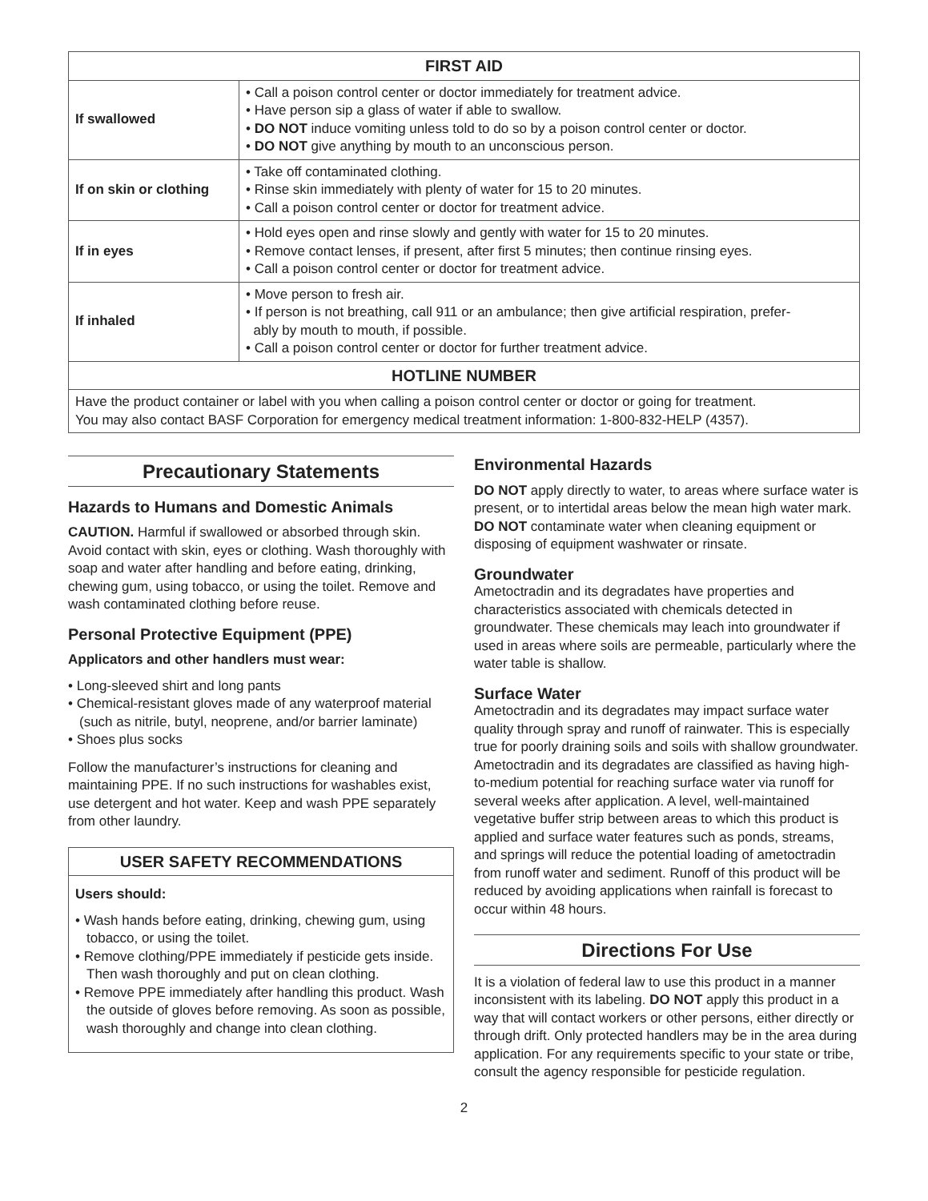| FIRST AID | |
| --- | --- |
| If swallowed | • Call a poison control center or doctor immediately for treatment advice. • Have person sip a glass of water if able to swallow. • DO NOT induce vomiting unless told to do so by a poison control center or doctor. • DO NOT give anything by mouth to an unconscious person. |
| If on skin or clothing | • Take off contaminated clothing. • Rinse skin immediately with plenty of water for 15 to 20 minutes. • Call a poison control center or doctor for treatment advice. |
| If in eyes | • Hold eyes open and rinse slowly and gently with water for 15 to 20 minutes. • Remove contact lenses, if present, after first 5 minutes; then continue rinsing eyes. • Call a poison control center or doctor for treatment advice. |
| If inhaled | • Move person to fresh air. • If person is not breathing, call 911 or an ambulance; then give artificial respiration, prefer- ably by mouth to mouth, if possible. • Call a poison control center or doctor for further treatment advice. |
| HOTLINE NUMBER | |
| Have the product container or label with you when calling a poison control center or doctor or going for treatment. You may also contact BASF Corporation for emergency medical treatment information: 1-800-832-HELP (4357). | |
Precautionary Statements
Hazards to Humans and Domestic Animals
CAUTION. Harmful if swallowed or absorbed through skin. Avoid contact with skin, eyes or clothing. Wash thoroughly with soap and water after handling and before eating, drinking, chewing gum, using tobacco, or using the toilet. Remove and wash contaminated clothing before reuse.
Personal Protective Equipment (PPE)
Applicators and other handlers must wear:
• Long-sleeved shirt and long pants
• Chemical-resistant gloves made of any waterproof material (such as nitrile, butyl, neoprene, and/or barrier laminate)
• Shoes plus socks
Follow the manufacturer’s instructions for cleaning and maintaining PPE. If no such instructions for washables exist, use detergent and hot water. Keep and wash PPE separately from other laundry.
USER SAFETY RECOMMENDATIONS
Users should:
• Wash hands before eating, drinking, chewing gum, using tobacco, or using the toilet.
• Remove clothing/PPE immediately if pesticide gets inside. Then wash thoroughly and put on clean clothing.
• Remove PPE immediately after handling this product. Wash the outside of gloves before removing. As soon as possible, wash thoroughly and change into clean clothing.
Environmental Hazards
DO NOT apply directly to water, to areas where surface water is present, or to intertidal areas below the mean high water mark. DO NOT contaminate water when cleaning equipment or disposing of equipment washwater or rinsate.
Groundwater
Ametoctradin and its degradates have properties and characteristics associated with chemicals detected in groundwater. These chemicals may leach into groundwater if used in areas where soils are permeable, particularly where the water table is shallow.
Surface Water
Ametoctradin and its degradates may impact surface water quality through spray and runoff of rainwater. This is especially true for poorly draining soils and soils with shallow groundwater. Ametoctradin and its degradates are classified as having high-to-medium potential for reaching surface water via runoff for several weeks after application. A level, well-maintained vegetative buffer strip between areas to which this product is applied and surface water features such as ponds, streams, and springs will reduce the potential loading of ametoctradin from runoff water and sediment. Runoff of this product will be reduced by avoiding applications when rainfall is forecast to occur within 48 hours.
Directions For Use
It is a violation of federal law to use this product in a manner inconsistent with its labeling. DO NOT apply this product in a way that will contact workers or other persons, either directly or through drift. Only protected handlers may be in the area during application. For any requirements specific to your state or tribe, consult the agency responsible for pesticide regulation.
2